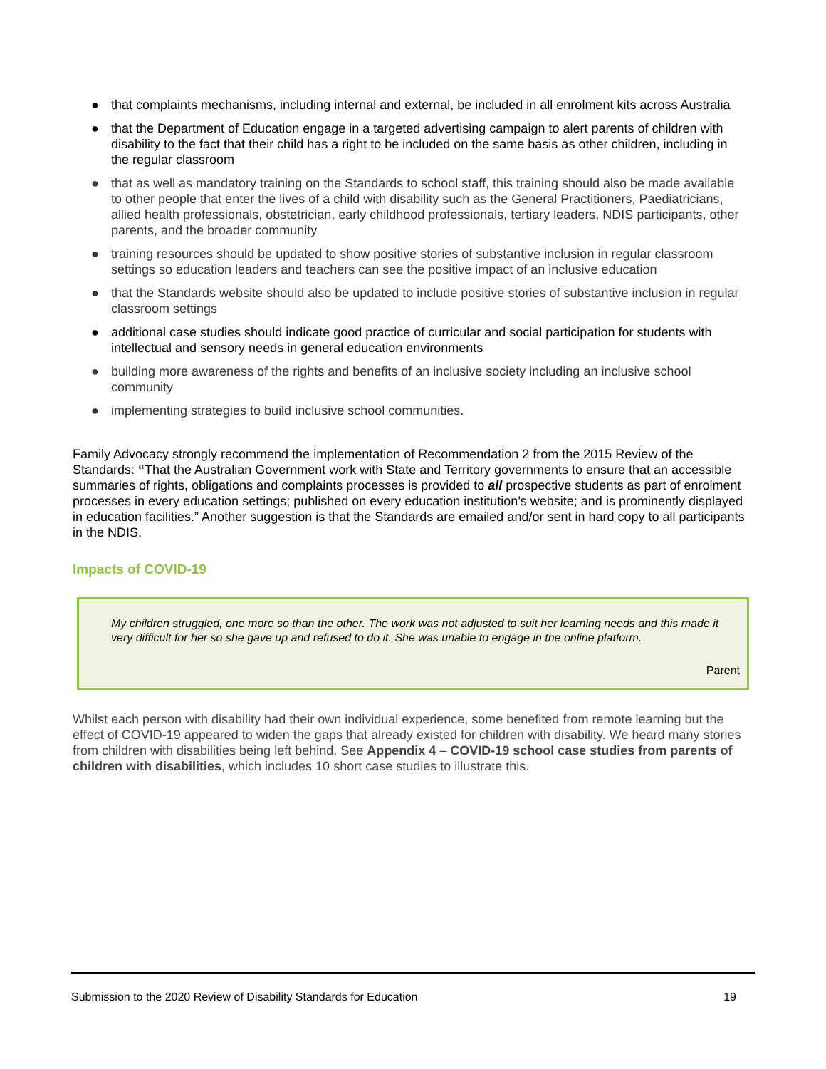● that complaints mechanisms, including internal and external, be included in all enrolment kits across Australia
● that the Department of Education engage in a targeted advertising campaign to alert parents of children with disability to the fact that their child has a right to be included on the same basis as other children, including in the regular classroom
● that as well as mandatory training on the Standards to school staff, this training should also be made available to other people that enter the lives of a child with disability such as the General Practitioners, Paediatricians, allied health professionals, obstetrician, early childhood professionals, tertiary leaders, NDIS participants, other parents, and the broader community
● training resources should be updated to show positive stories of substantive inclusion in regular classroom settings so education leaders and teachers can see the positive impact of an inclusive education
● that the Standards website should also be updated to include positive stories of substantive inclusion in regular classroom settings
● additional case studies should indicate good practice of curricular and social participation for students with intellectual and sensory needs in general education environments
● building more awareness of the rights and benefits of an inclusive society including an inclusive school community
● implementing strategies to build inclusive school communities.
Family Advocacy strongly recommend the implementation of Recommendation 2 from the 2015 Review of the Standards: “That the Australian Government work with State and Territory governments to ensure that an accessible summaries of rights, obligations and complaints processes is provided to all prospective students as part of enrolment processes in every education settings; published on every education institution's website; and is prominently displayed in education facilities.” Another suggestion is that the Standards are emailed and/or sent in hard copy to all participants in the NDIS.
Impacts of COVID-19
My children struggled, one more so than the other. The work was not adjusted to suit her learning needs and this made it very difficult for her so she gave up and refused to do it. She was unable to engage in the online platform.
Parent
Whilst each person with disability had their own individual experience, some benefited from remote learning but the effect of COVID-19 appeared to widen the gaps that already existed for children with disability. We heard many stories from children with disabilities being left behind. See Appendix 4 – COVID-19 school case studies from parents of children with disabilities, which includes 10 short case studies to illustrate this.
Submission to the 2020 Review of Disability Standards for Education 19